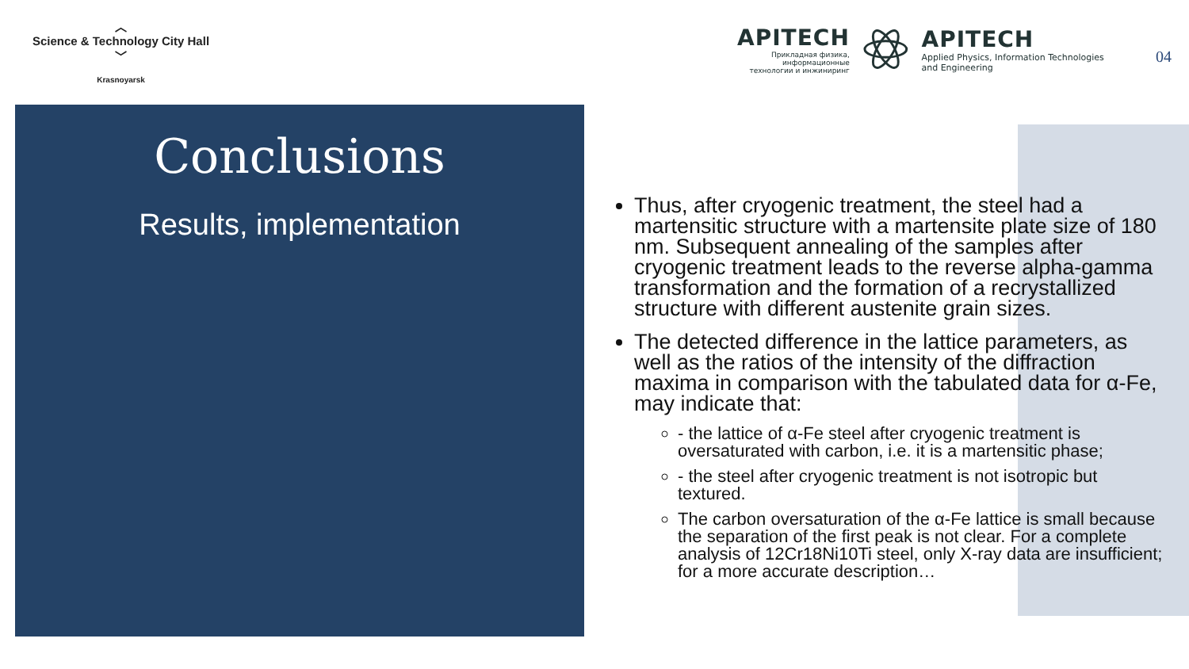︿
Science & Technology City Hall
﹀
Krasnoyarsk
APITECH
Прикладная физика, информационные технологии и инжиниринг
APITECH
Applied Physics, Information Technologies and Engineering
04
Conclusions
Results, implementation
Thus, after cryogenic treatment, the steel had a martensitic structure with a martensite plate size of 180 nm. Subsequent annealing of the samples after cryogenic treatment leads to the reverse alpha-gamma transformation and the formation of a recrystallized structure with different austenite grain sizes.
The detected difference in the lattice parameters, as well as the ratios of the intensity of the diffraction maxima in comparison with the tabulated data for α-Fe, may indicate that:
- the lattice of α-Fe steel after cryogenic treatment is oversaturated with carbon, i.e. it is a martensitic phase;
- the steel after cryogenic treatment is not isotropic but textured.
The carbon oversaturation of the α-Fe lattice is small because the separation of the first peak is not clear. For a complete analysis of 12Cr18Ni10Ti steel, only X-ray data are insufficient; for a more accurate description…